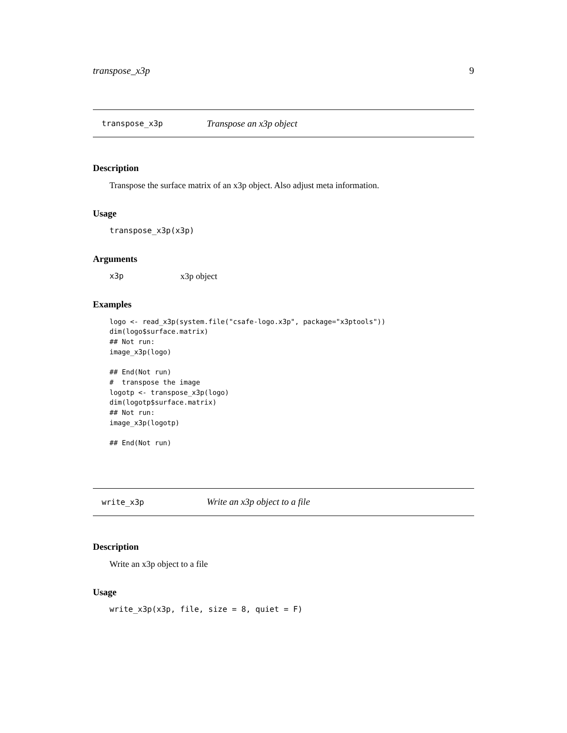transpose_x3p 9
transpose_x3p Transpose an x3p object
Description
Transpose the surface matrix of an x3p object. Also adjust meta information.
Usage
transpose_x3p(x3p)
Arguments
x3p x3p object
Examples
logo <- read_x3p(system.file("csafe-logo.x3p", package="x3ptools"))
dim(logo$surface.matrix)
## Not run: 
image_x3p(logo)

## End(Not run)
#  transpose the image
logotp <- transpose_x3p(logo)
dim(logotp$surface.matrix)
## Not run: 
image_x3p(logotp)

## End(Not run)
write_x3p Write an x3p object to a file
Description
Write an x3p object to a file
Usage
write_x3p(x3p, file, size = 8, quiet = F)